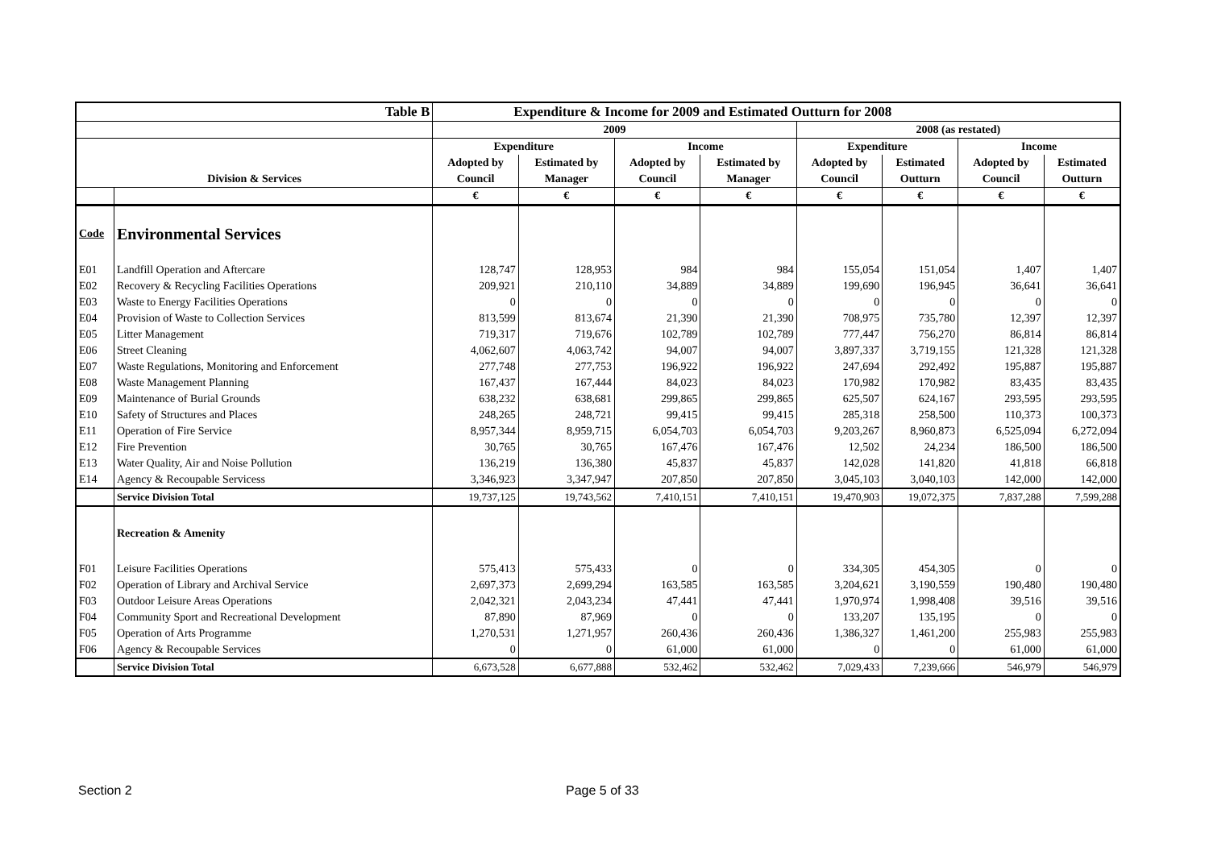| Table B | | Expenditure & Income for 2009 and Estimated Outturn for 2008 | | | | | | | |
| --- | --- | --- | --- | --- | --- | --- | --- | --- | --- |
| | | 2009 | | | | 2008 (as restated) | | | |
| | | Expenditure | | Income | | Expenditure | | Income | |
| | | Adopted by | Estimated by | Adopted by | Estimated by | Adopted by | Estimated | Adopted by | Estimated |
| Division & Services | | Council | Manager | Council | Manager | Council | Outturn | Council | Outturn |
| | | € | € | € | € | € | € | € | € |
| Code | Environmental Services | | | | | | | | |
| E01 | Landfill Operation and Aftercare | 128,747 | 128,953 | 984 | 984 | 155,054 | 151,054 | 1,407 | 1,407 |
| E02 | Recovery & Recycling Facilities Operations | 209,921 | 210,110 | 34,889 | 34,889 | 199,690 | 196,945 | 36,641 | 36,641 |
| E03 | Waste to Energy Facilities Operations | 0 | 0 | 0 | 0 | 0 | 0 | 0 | 0 |
| E04 | Provision of Waste to Collection Services | 813,599 | 813,674 | 21,390 | 21,390 | 708,975 | 735,780 | 12,397 | 12,397 |
| E05 | Litter Management | 719,317 | 719,676 | 102,789 | 102,789 | 777,447 | 756,270 | 86,814 | 86,814 |
| E06 | Street Cleaning | 4,062,607 | 4,063,742 | 94,007 | 94,007 | 3,897,337 | 3,719,155 | 121,328 | 121,328 |
| E07 | Waste Regulations, Monitoring and Enforcement | 277,748 | 277,753 | 196,922 | 196,922 | 247,694 | 292,492 | 195,887 | 195,887 |
| E08 | Waste Management Planning | 167,437 | 167,444 | 84,023 | 84,023 | 170,982 | 170,982 | 83,435 | 83,435 |
| E09 | Maintenance of Burial Grounds | 638,232 | 638,681 | 299,865 | 299,865 | 625,507 | 624,167 | 293,595 | 293,595 |
| E10 | Safety of Structures and Places | 248,265 | 248,721 | 99,415 | 99,415 | 285,318 | 258,500 | 110,373 | 100,373 |
| E11 | Operation of Fire Service | 8,957,344 | 8,959,715 | 6,054,703 | 6,054,703 | 9,203,267 | 8,960,873 | 6,525,094 | 6,272,094 |
| E12 | Fire Prevention | 30,765 | 30,765 | 167,476 | 167,476 | 12,502 | 24,234 | 186,500 | 186,500 |
| E13 | Water Quality, Air and Noise Pollution | 136,219 | 136,380 | 45,837 | 45,837 | 142,028 | 141,820 | 41,818 | 66,818 |
| E14 | Agency & Recoupable Servicess | 3,346,923 | 3,347,947 | 207,850 | 207,850 | 3,045,103 | 3,040,103 | 142,000 | 142,000 |
| | Service Division Total | 19,737,125 | 19,743,562 | 7,410,151 | 7,410,151 | 19,470,903 | 19,072,375 | 7,837,288 | 7,599,288 |
| | Recreation & Amenity | | | | | | | | |
| F01 | Leisure Facilities Operations | 575,413 | 575,433 | 0 | 0 | 334,305 | 454,305 | 0 | 0 |
| F02 | Operation of Library and Archival Service | 2,697,373 | 2,699,294 | 163,585 | 163,585 | 3,204,621 | 3,190,559 | 190,480 | 190,480 |
| F03 | Outdoor Leisure Areas Operations | 2,042,321 | 2,043,234 | 47,441 | 47,441 | 1,970,974 | 1,998,408 | 39,516 | 39,516 |
| F04 | Community Sport and Recreational Development | 87,890 | 87,969 | 0 | 0 | 133,207 | 135,195 | 0 | 0 |
| F05 | Operation of Arts Programme | 1,270,531 | 1,271,957 | 260,436 | 260,436 | 1,386,327 | 1,461,200 | 255,983 | 255,983 |
| F06 | Agency & Recoupable Services | 0 | 0 | 61,000 | 61,000 | 0 | 0 | 61,000 | 61,000 |
| | Service Division Total | 6,673,528 | 6,677,888 | 532,462 | 532,462 | 7,029,433 | 7,239,666 | 546,979 | 546,979 |
Section 2 Page 5 of 33